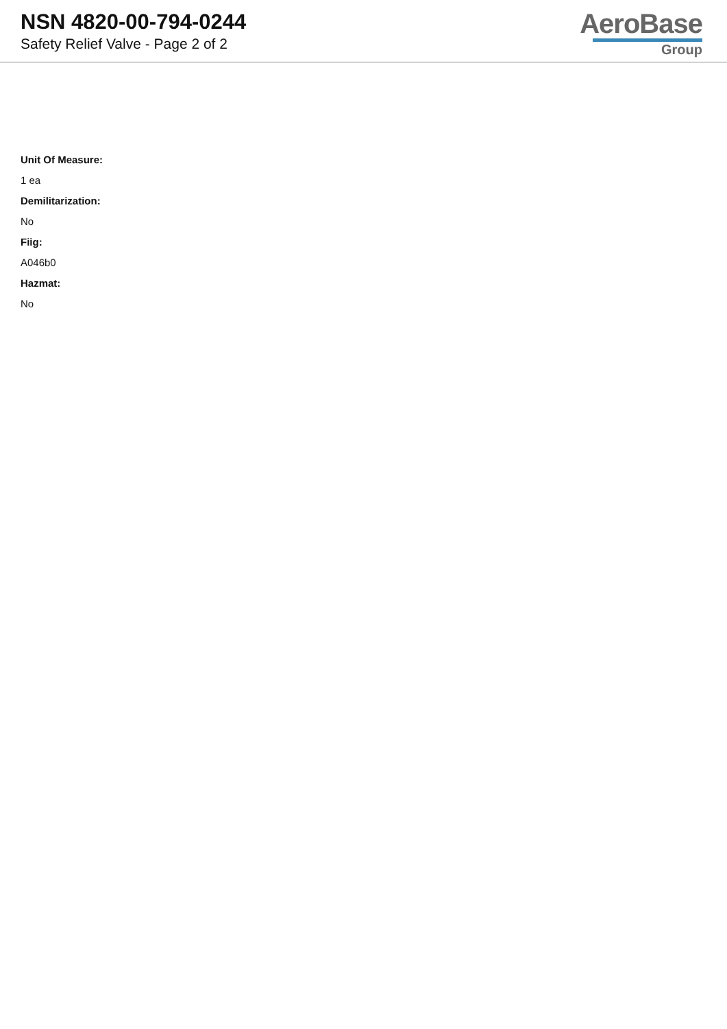NSN 4820-00-794-0244
Safety Relief Valve - Page 2 of 2
AeroBase
Group
Unit Of Measure:
1 ea
Demilitarization:
No
Fiig:
A046b0
Hazmat:
No